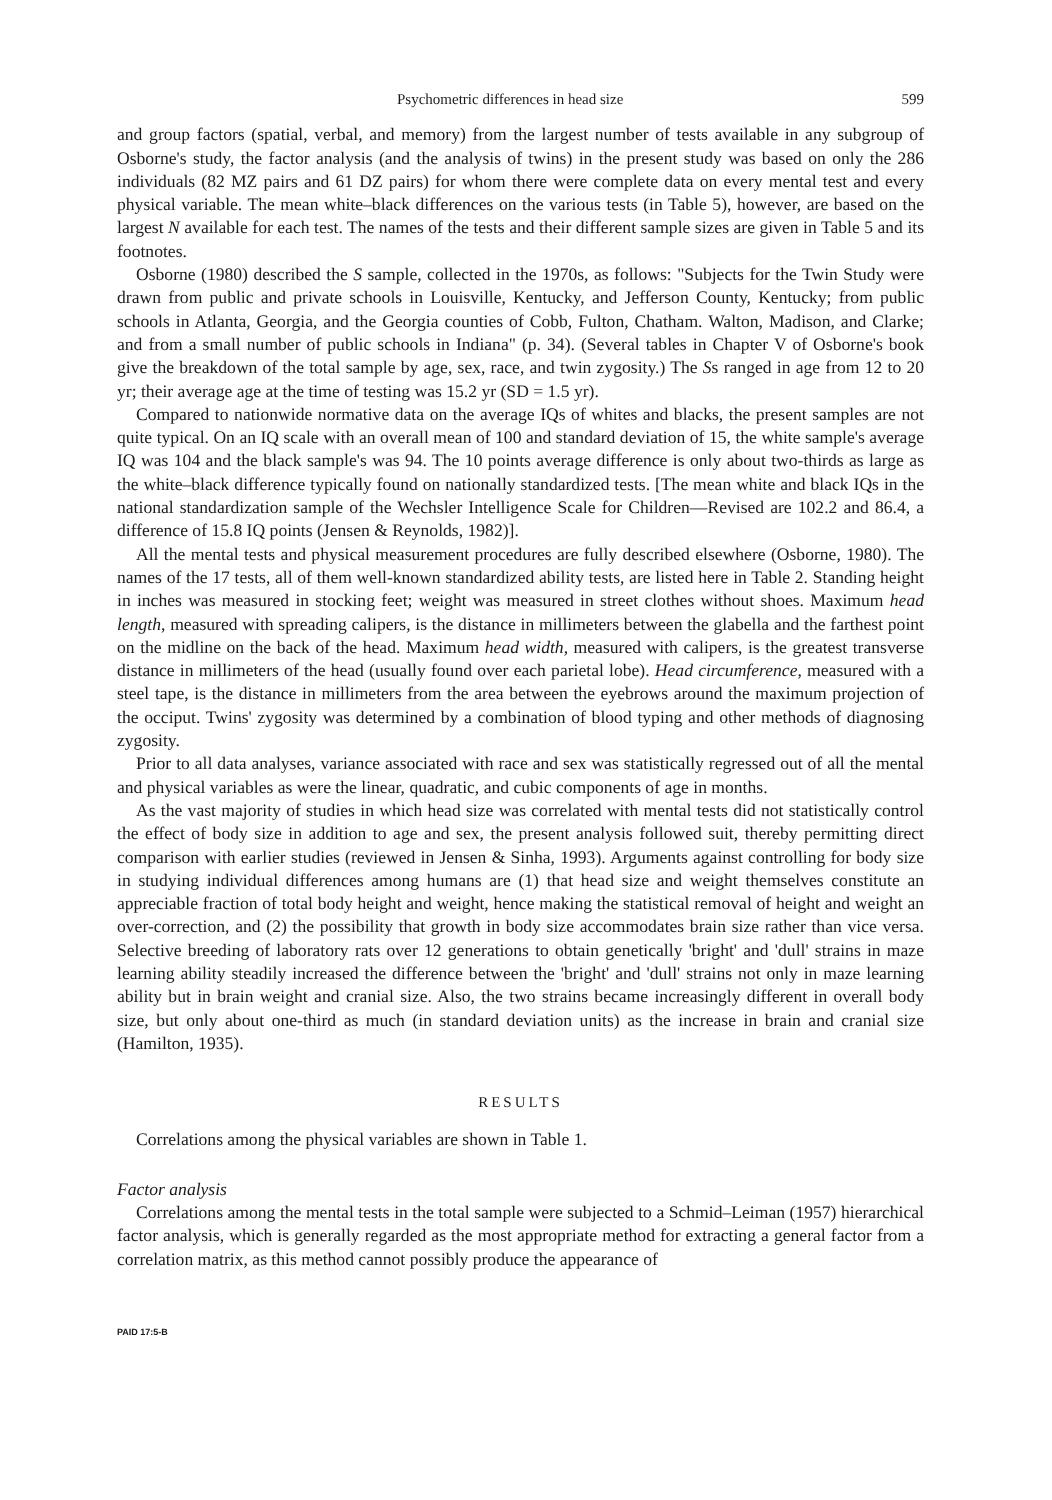Psychometric differences in head size 599
and group factors (spatial, verbal, and memory) from the largest number of tests available in any subgroup of Osborne's study, the factor analysis (and the analysis of twins) in the present study was based on only the 286 individuals (82 MZ pairs and 61 DZ pairs) for whom there were complete data on every mental test and every physical variable. The mean white–black differences on the various tests (in Table 5), however, are based on the largest N available for each test. The names of the tests and their different sample sizes are given in Table 5 and its footnotes.
Osborne (1980) described the S sample, collected in the 1970s, as follows: "Subjects for the Twin Study were drawn from public and private schools in Louisville, Kentucky, and Jefferson County, Kentucky; from public schools in Atlanta, Georgia, and the Georgia counties of Cobb, Fulton, Chatham. Walton, Madison, and Clarke; and from a small number of public schools in Indiana" (p. 34). (Several tables in Chapter V of Osborne's book give the breakdown of the total sample by age, sex, race, and twin zygosity.) The Ss ranged in age from 12 to 20 yr; their average age at the time of testing was 15.2 yr (SD = 1.5 yr).
Compared to nationwide normative data on the average IQs of whites and blacks, the present samples are not quite typical. On an IQ scale with an overall mean of 100 and standard deviation of 15, the white sample's average IQ was 104 and the black sample's was 94. The 10 points average difference is only about two-thirds as large as the white–black difference typically found on nationally standardized tests. [The mean white and black IQs in the national standardization sample of the Wechsler Intelligence Scale for Children—Revised are 102.2 and 86.4, a difference of 15.8 IQ points (Jensen & Reynolds, 1982)].
All the mental tests and physical measurement procedures are fully described elsewhere (Osborne, 1980). The names of the 17 tests, all of them well-known standardized ability tests, are listed here in Table 2. Standing height in inches was measured in stocking feet; weight was measured in street clothes without shoes. Maximum head length, measured with spreading calipers, is the distance in millimeters between the glabella and the farthest point on the midline on the back of the head. Maximum head width, measured with calipers, is the greatest transverse distance in millimeters of the head (usually found over each parietal lobe). Head circumference, measured with a steel tape, is the distance in millimeters from the area between the eyebrows around the maximum projection of the occiput. Twins' zygosity was determined by a combination of blood typing and other methods of diagnosing zygosity.
Prior to all data analyses, variance associated with race and sex was statistically regressed out of all the mental and physical variables as were the linear, quadratic, and cubic components of age in months.
As the vast majority of studies in which head size was correlated with mental tests did not statistically control the effect of body size in addition to age and sex, the present analysis followed suit, thereby permitting direct comparison with earlier studies (reviewed in Jensen & Sinha, 1993). Arguments against controlling for body size in studying individual differences among humans are (1) that head size and weight themselves constitute an appreciable fraction of total body height and weight, hence making the statistical removal of height and weight an over-correction, and (2) the possibility that growth in body size accommodates brain size rather than vice versa. Selective breeding of laboratory rats over 12 generations to obtain genetically 'bright' and 'dull' strains in maze learning ability steadily increased the difference between the 'bright' and 'dull' strains not only in maze learning ability but in brain weight and cranial size. Also, the two strains became increasingly different in overall body size, but only about one-third as much (in standard deviation units) as the increase in brain and cranial size (Hamilton, 1935).
RESULTS
Correlations among the physical variables are shown in Table 1.
Factor analysis
Correlations among the mental tests in the total sample were subjected to a Schmid–Leiman (1957) hierarchical factor analysis, which is generally regarded as the most appropriate method for extracting a general factor from a correlation matrix, as this method cannot possibly produce the appearance of
PAID 17:5-B